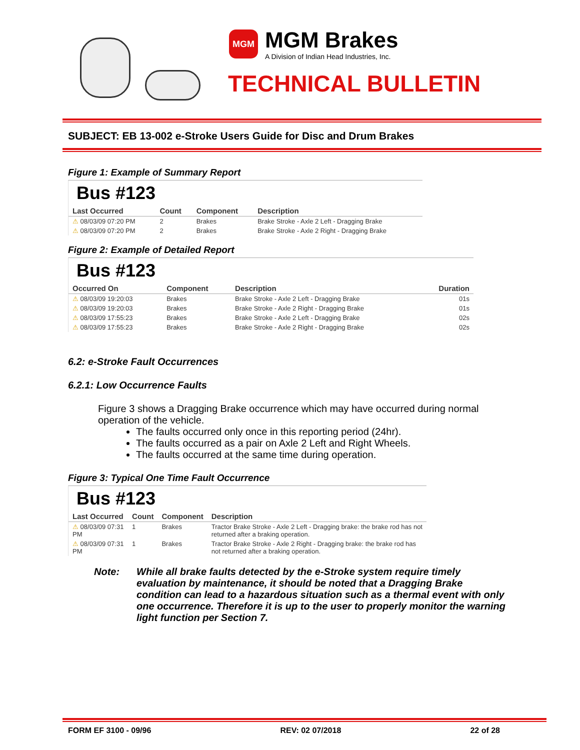MGM
MGM Brakes
A Division of Indian Head Industries, Inc.
TECHNICAL BULLETIN
SUBJECT: EB 13-002 e-Stroke Users Guide for Disc and Drum Brakes
Figure 1: Example of Summary Report
Bus #123
| Last Occurred | Count | Component | Description |
| --- | --- | --- | --- |
| ⚠ 08/03/09 07:20 PM | 2 | Brakes | Brake Stroke - Axle 2 Left - Dragging Brake |
| ⚠ 08/03/09 07:20 PM | 2 | Brakes | Brake Stroke - Axle 2 Right - Dragging Brake |
Figure 2: Example of Detailed Report
Bus #123
| Occurred On | Component | Description | Duration |
| --- | --- | --- | --- |
| ⚠ 08/03/09 19:20:03 | Brakes | Brake Stroke - Axle 2 Left - Dragging Brake | 01s |
| ⚠ 08/03/09 19:20:03 | Brakes | Brake Stroke - Axle 2 Right - Dragging Brake | 01s |
| ⚠ 08/03/09 17:55:23 | Brakes | Brake Stroke - Axle 2 Left - Dragging Brake | 02s |
| ⚠ 08/03/09 17:55:23 | Brakes | Brake Stroke - Axle 2 Right - Dragging Brake | 02s |
6.2: e-Stroke Fault Occurrences
6.2.1: Low Occurrence Faults
Figure 3 shows a Dragging Brake occurrence which may have occurred during normal operation of the vehicle.
The faults occurred only once in this reporting period (24hr).
The faults occurred as a pair on Axle 2 Left and Right Wheels.
The faults occurred at the same time during operation.
Figure 3: Typical One Time Fault Occurrence
Bus #123
| Last Occurred | Count | Component | Description |
| --- | --- | --- | --- |
| ⚠ 08/03/09 07:31 PM | 1 | Brakes | Tractor Brake Stroke - Axle 2 Left - Dragging brake: the brake rod has not returned after a braking operation. |
| ⚠ 08/03/09 07:31 PM | 1 | Brakes | Tractor Brake Stroke - Axle 2 Right - Dragging brake: the brake rod has not returned after a braking operation. |
Note: While all brake faults detected by the e-Stroke system require timely evaluation by maintenance, it should be noted that a Dragging Brake condition can lead to a hazardous situation such as a thermal event with only one occurrence. Therefore it is up to the user to properly monitor the warning light function per Section 7.
FORM EF 3100 - 09/96 REV: 02 07/2018 22 of 28